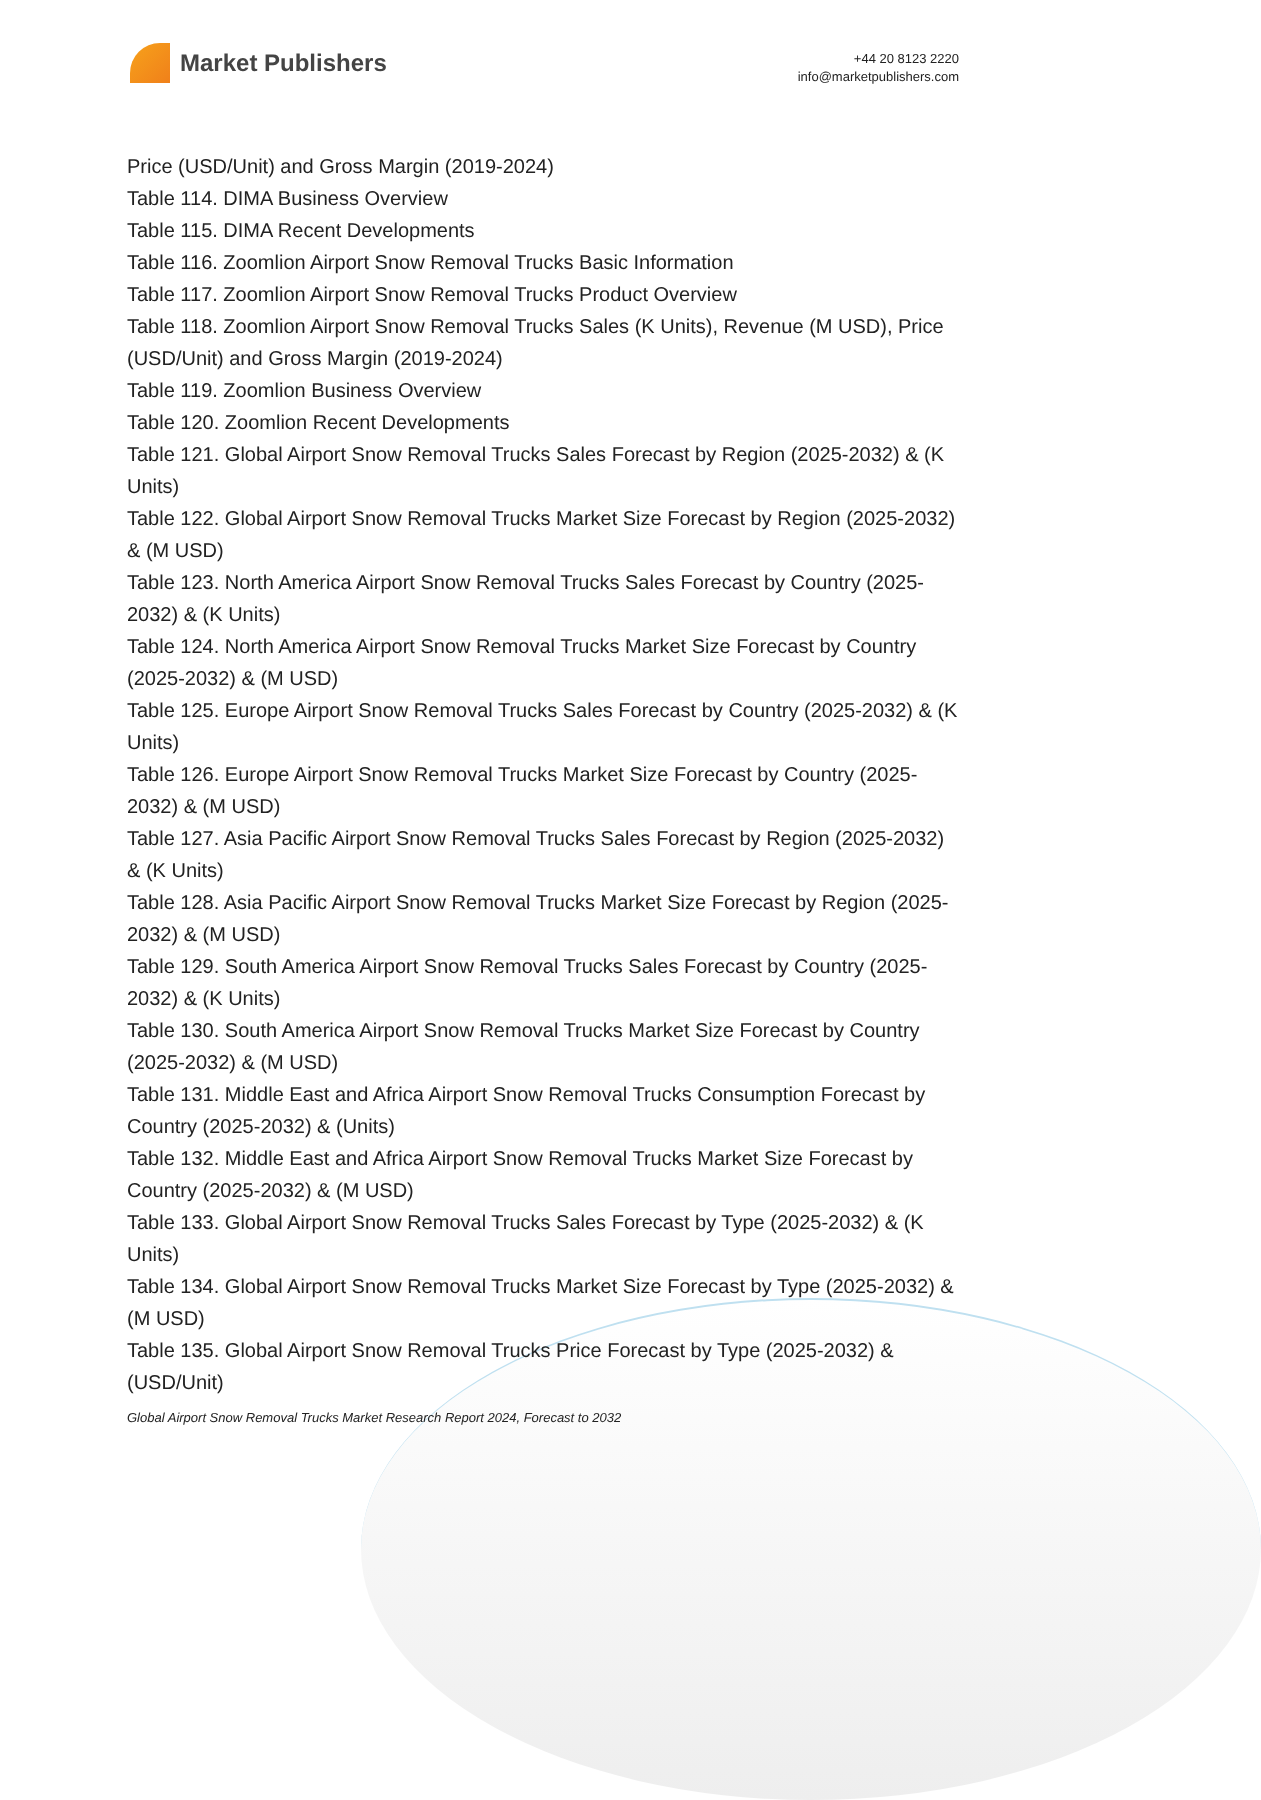Market Publishers
+44 20 8123 2220
info@marketpublishers.com
Price (USD/Unit) and Gross Margin (2019-2024)
Table 114. DIMA Business Overview
Table 115. DIMA Recent Developments
Table 116. Zoomlion Airport Snow Removal Trucks Basic Information
Table 117. Zoomlion Airport Snow Removal Trucks Product Overview
Table 118. Zoomlion Airport Snow Removal Trucks Sales (K Units), Revenue (M USD), Price (USD/Unit) and Gross Margin (2019-2024)
Table 119. Zoomlion Business Overview
Table 120. Zoomlion Recent Developments
Table 121. Global Airport Snow Removal Trucks Sales Forecast by Region (2025-2032) & (K Units)
Table 122. Global Airport Snow Removal Trucks Market Size Forecast by Region (2025-2032) & (M USD)
Table 123. North America Airport Snow Removal Trucks Sales Forecast by Country (2025-2032) & (K Units)
Table 124. North America Airport Snow Removal Trucks Market Size Forecast by Country (2025-2032) & (M USD)
Table 125. Europe Airport Snow Removal Trucks Sales Forecast by Country (2025-2032) & (K Units)
Table 126. Europe Airport Snow Removal Trucks Market Size Forecast by Country (2025-2032) & (M USD)
Table 127. Asia Pacific Airport Snow Removal Trucks Sales Forecast by Region (2025-2032) & (K Units)
Table 128. Asia Pacific Airport Snow Removal Trucks Market Size Forecast by Region (2025-2032) & (M USD)
Table 129. South America Airport Snow Removal Trucks Sales Forecast by Country (2025-2032) & (K Units)
Table 130. South America Airport Snow Removal Trucks Market Size Forecast by Country (2025-2032) & (M USD)
Table 131. Middle East and Africa Airport Snow Removal Trucks Consumption Forecast by Country (2025-2032) & (Units)
Table 132. Middle East and Africa Airport Snow Removal Trucks Market Size Forecast by Country (2025-2032) & (M USD)
Table 133. Global Airport Snow Removal Trucks Sales Forecast by Type (2025-2032) & (K Units)
Table 134. Global Airport Snow Removal Trucks Market Size Forecast by Type (2025-2032) & (M USD)
Table 135. Global Airport Snow Removal Trucks Price Forecast by Type (2025-2032) & (USD/Unit)
Global Airport Snow Removal Trucks Market Research Report 2024, Forecast to 2032